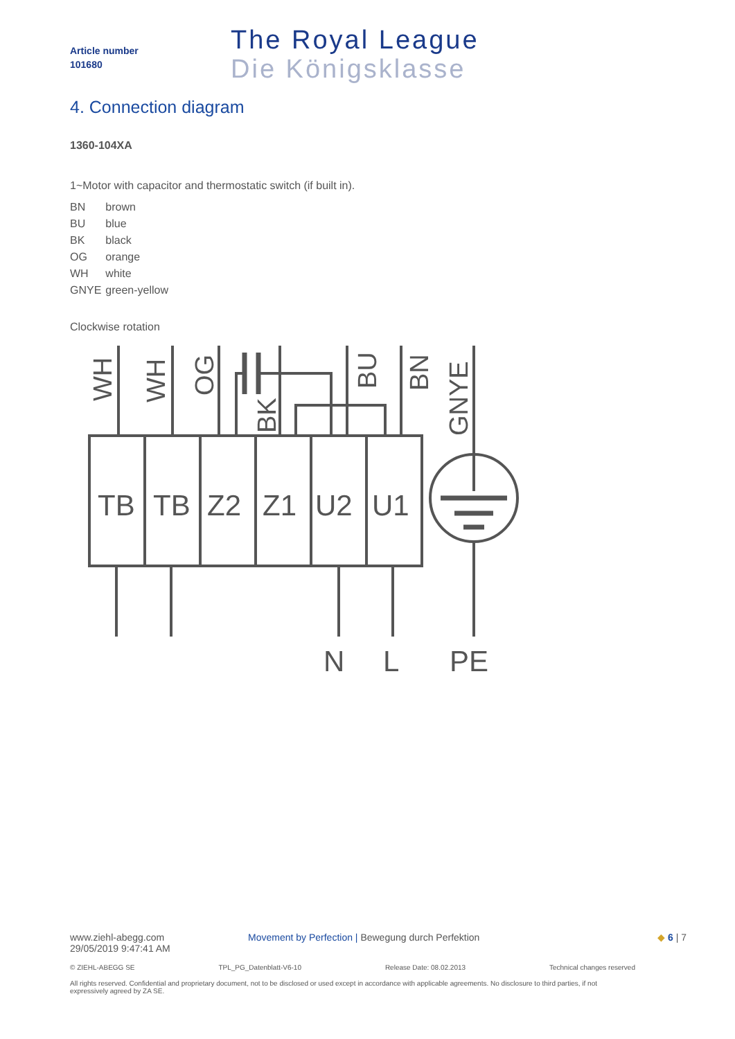Article number
101680
The Royal League
Die Königsklasse
4. Connection diagram
1360-104XA
1~Motor with capacitor and thermostatic switch (if built in).
| BN | brown |
| BU | blue |
| BK | black |
| OG | orange |
| WH | white |
| GNYE | green-yellow |
Clockwise rotation
TB
TB
Z2
Z1
U2
U1
N
L
PE
WH
WH
OG
BK
BU
BN
GNYE
www.ziehl-abegg.com
29/05/2019 9:47:41 AM
Movement by Perfection | Bewegung durch Perfektion
◆ 6 | 7
© ZIEHL-ABEGG SE TPL_PG_Datenblatt-V6-10 Release Date: 08.02.2013 Technical changes reserved
All rights reserved. Confidential and proprietary document, not to be disclosed or used except in accordance with applicable agreements. No disclosure to third parties, if not expressively agreed by ZA SE.